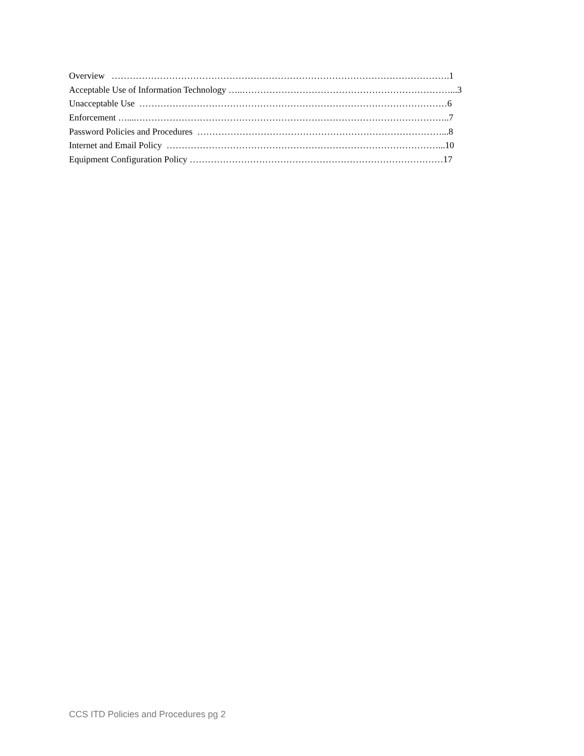Overview ………………………………………………………………………………………………….1
Acceptable Use of Information Technology …..……………………………………………………………...3
Unacceptable Use …………………………………………………………………………………………6
Enforcement …....…………………………………………………………………………………………..7
Password Policies and Procedures ………………………………………………………………………...8
Internet and Email Policy ………………………………………………………………………………...10
Equipment Configuration Policy …………………………………………………………………………17
CCS ITD Policies and Procedures pg 2